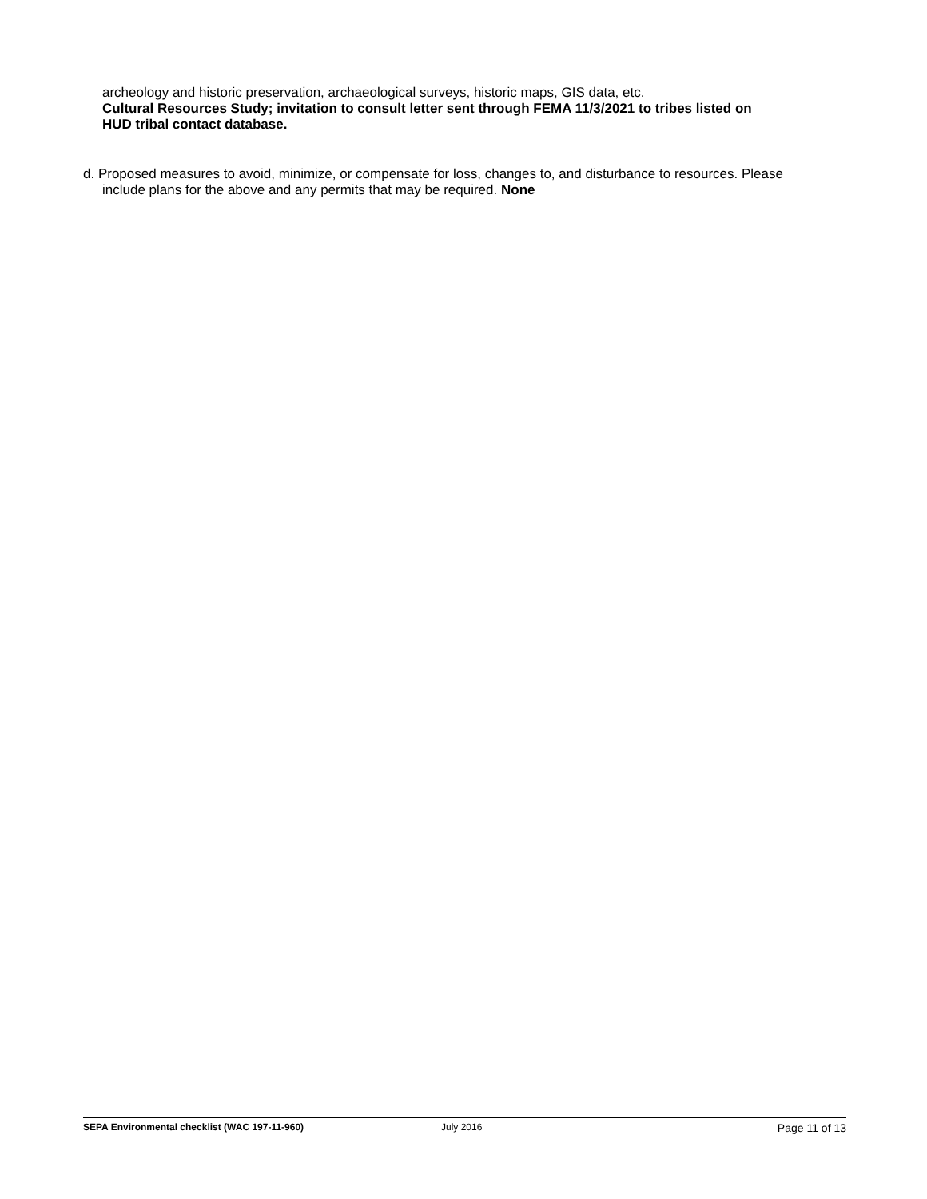archeology and historic preservation, archaeological surveys, historic maps, GIS data, etc.
Cultural Resources Study; invitation to consult letter sent through FEMA 11/3/2021 to tribes listed on HUD tribal contact database.
d. Proposed measures to avoid, minimize, or compensate for loss, changes to, and disturbance to resources. Please include plans for the above and any permits that may be required. None
SEPA Environmental checklist (WAC 197-11-960) July 2016 Page 11 of 13